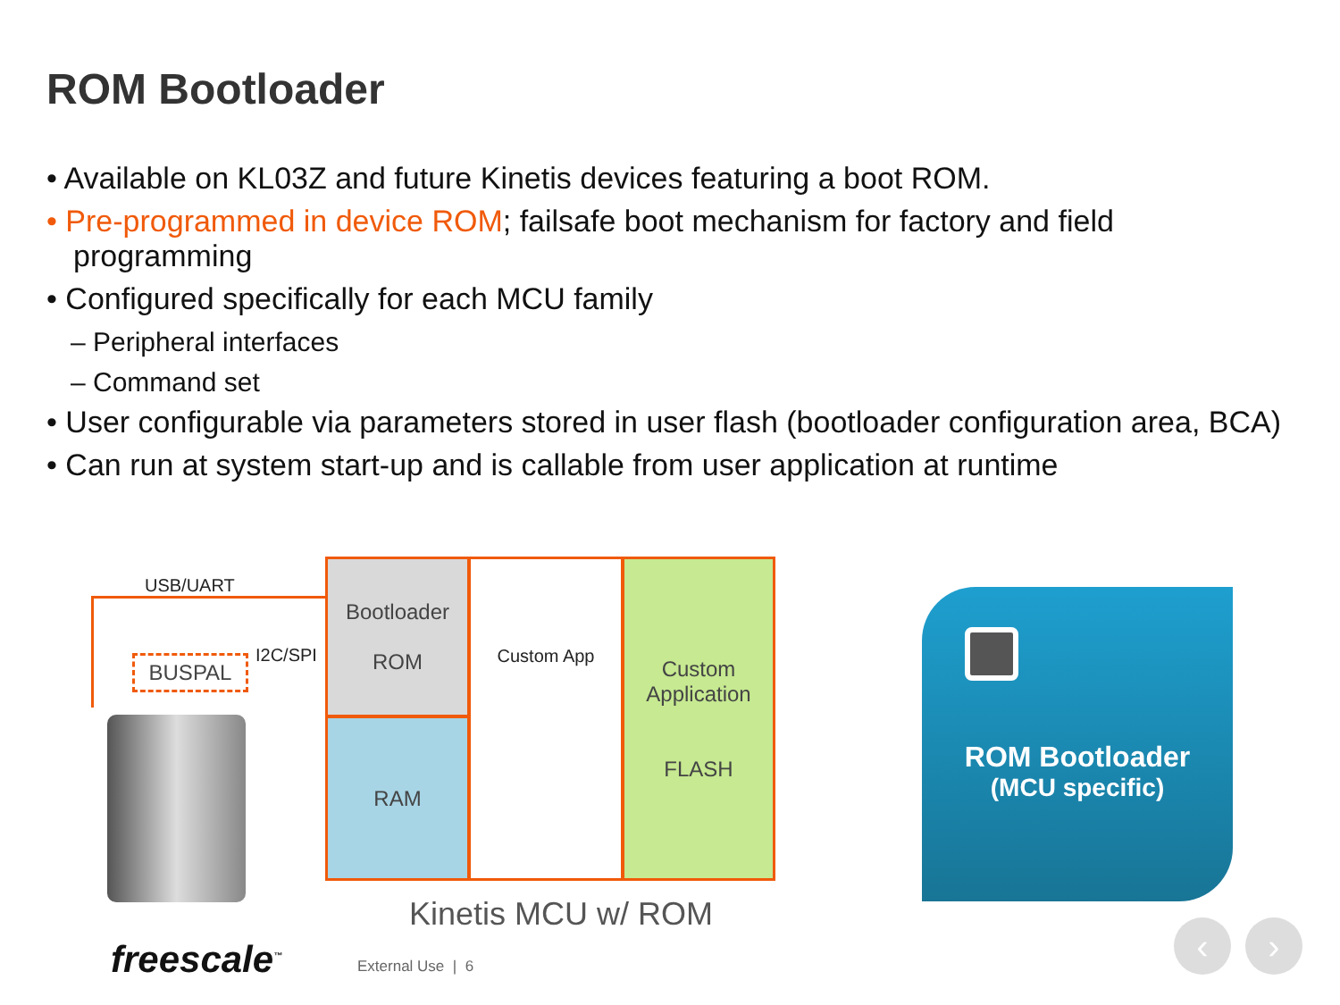ROM Bootloader
• Available on KL03Z and future Kinetis devices featuring a boot ROM.
• Pre-programmed in device ROM; failsafe boot mechanism for factory and field programming
• Configured specifically for each MCU family
– Peripheral interfaces
– Command set
• User configurable via parameters stored in user flash (bootloader configuration area, BCA)
• Can run at system start-up and is callable from user application at runtime
USB/UART
BUSPAL I2C/SPI
Bootloader
ROM
RAM
Custom App
Custom Application
FLASH
Kinetis MCU w/ ROM
ROM Bootloader
(MCU specific)
freescale<sup>™</sup> External Use | 6
‹ ›